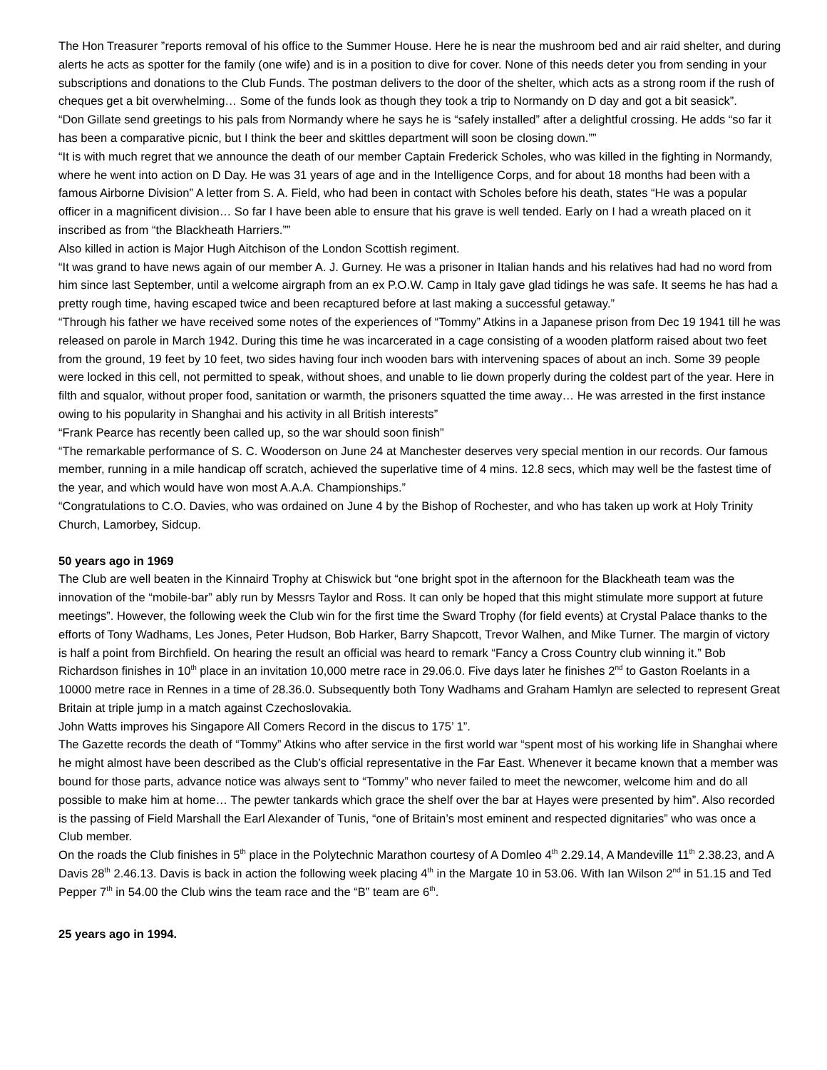The Hon Treasurer ”reports removal of his office to the Summer House. Here he is near the mushroom bed and air raid shelter, and during alerts he acts as spotter for the family (one wife) and is in a position to dive for cover. None of this needs deter you from sending in your subscriptions and donations to the Club Funds. The postman delivers to the door of the shelter, which acts as a strong room if the rush of cheques get a bit overwhelming… Some of the funds look as though they took a trip to Normandy on D day and got a bit seasick”.
“Don Gillate send greetings to his pals from Normandy where he says he is “safely installed” after a delightful crossing. He adds “so far it has been a comparative picnic, but I think the beer and skittles department will soon be closing down.””
“It is with much regret that we announce the death of our member Captain Frederick Scholes, who was killed in the fighting in Normandy, where he went into action on D Day. He was 31 years of age and in the Intelligence Corps, and for about 18 months had been with a famous Airborne Division” A letter from S. A. Field, who had been in contact with Scholes before his death, states “He was a popular officer in a magnificent division… So far I have been able to ensure that his grave is well tended. Early on I had a wreath placed on it inscribed as from “the Blackheath Harriers.””
Also killed in action is Major Hugh Aitchison of the London Scottish regiment.
“It was grand to have news again of our member A. J. Gurney. He was a prisoner in Italian hands and his relatives had had no word from him since last September, until a welcome airgraph from an ex P.O.W. Camp in Italy gave glad tidings he was safe. It seems he has had a pretty rough time, having escaped twice and been recaptured before at last making a successful getaway.”
“Through his father we have received some notes of the experiences of “Tommy” Atkins in a Japanese prison from Dec 19 1941 till he was released on parole in March 1942. During this time he was incarcerated in a cage consisting of a wooden platform raised about two feet from the ground, 19 feet by 10 feet, two sides having four inch wooden bars with intervening spaces of about an inch. Some 39 people were locked in this cell, not permitted to speak, without shoes, and unable to lie down properly during the coldest part of the year. Here in filth and squalor, without proper food, sanitation or warmth, the prisoners squatted the time away… He was arrested in the first instance owing to his popularity in Shanghai and his activity in all British interests”
“Frank Pearce has recently been called up, so the war should soon finish”
“The remarkable performance of S. C. Wooderson on June 24 at Manchester deserves very special mention in our records. Our famous member, running in a mile handicap off scratch, achieved the superlative time of 4 mins. 12.8 secs, which may well be the fastest time of the year, and which would have won most A.A.A. Championships.”
“Congratulations to C.O. Davies, who was ordained on June 4 by the Bishop of Rochester, and who has taken up work at Holy Trinity Church, Lamorbey, Sidcup.
50 years ago in 1969
The Club are well beaten in the Kinnaird Trophy at Chiswick but “one bright spot in the afternoon for the Blackheath team was the innovation of the “mobile-bar” ably run by Messrs Taylor and Ross. It can only be hoped that this might stimulate more support at future meetings”. However, the following week the Club win for the first time the Sward Trophy (for field events) at Crystal Palace thanks to the efforts of Tony Wadhams, Les Jones, Peter Hudson, Bob Harker, Barry Shapcott, Trevor Walhen, and Mike Turner. The margin of victory is half a point from Birchfield. On hearing the result an official was heard to remark “Fancy a Cross Country club winning it.” Bob Richardson finishes in 10<sup>th</sup> place in an invitation 10,000 metre race in 29.06.0. Five days later he finishes 2<sup>nd</sup> to Gaston Roelants in a 10000 metre race in Rennes in a time of 28.36.0. Subsequently both Tony Wadhams and Graham Hamlyn are selected to represent Great Britain at triple jump in a match against Czechoslovakia.
John Watts improves his Singapore All Comers Record in the discus to 175’ 1”.
The Gazette records the death of “Tommy” Atkins who after service in the first world war “spent most of his working life in Shanghai where he might almost have been described as the Club’s official representative in the Far East. Whenever it became known that a member was bound for those parts, advance notice was always sent to “Tommy” who never failed to meet the newcomer, welcome him and do all possible to make him at home… The pewter tankards which grace the shelf over the bar at Hayes were presented by him”. Also recorded is the passing of Field Marshall the Earl Alexander of Tunis, “one of Britain’s most eminent and respected dignitaries” who was once a Club member.
On the roads the Club finishes in 5<sup>th</sup> place in the Polytechnic Marathon courtesy of A Domleo 4<sup>th</sup> 2.29.14, A Mandeville 11<sup>th</sup> 2.38.23, and A Davis 28<sup>th</sup> 2.46.13. Davis is back in action the following week placing 4<sup>th</sup> in the Margate 10 in 53.06. With Ian Wilson 2<sup>nd</sup> in 51.15 and Ted Pepper 7<sup>th</sup> in 54.00 the Club wins the team race and the “B” team are 6<sup>th</sup>.
25 years ago in 1994.